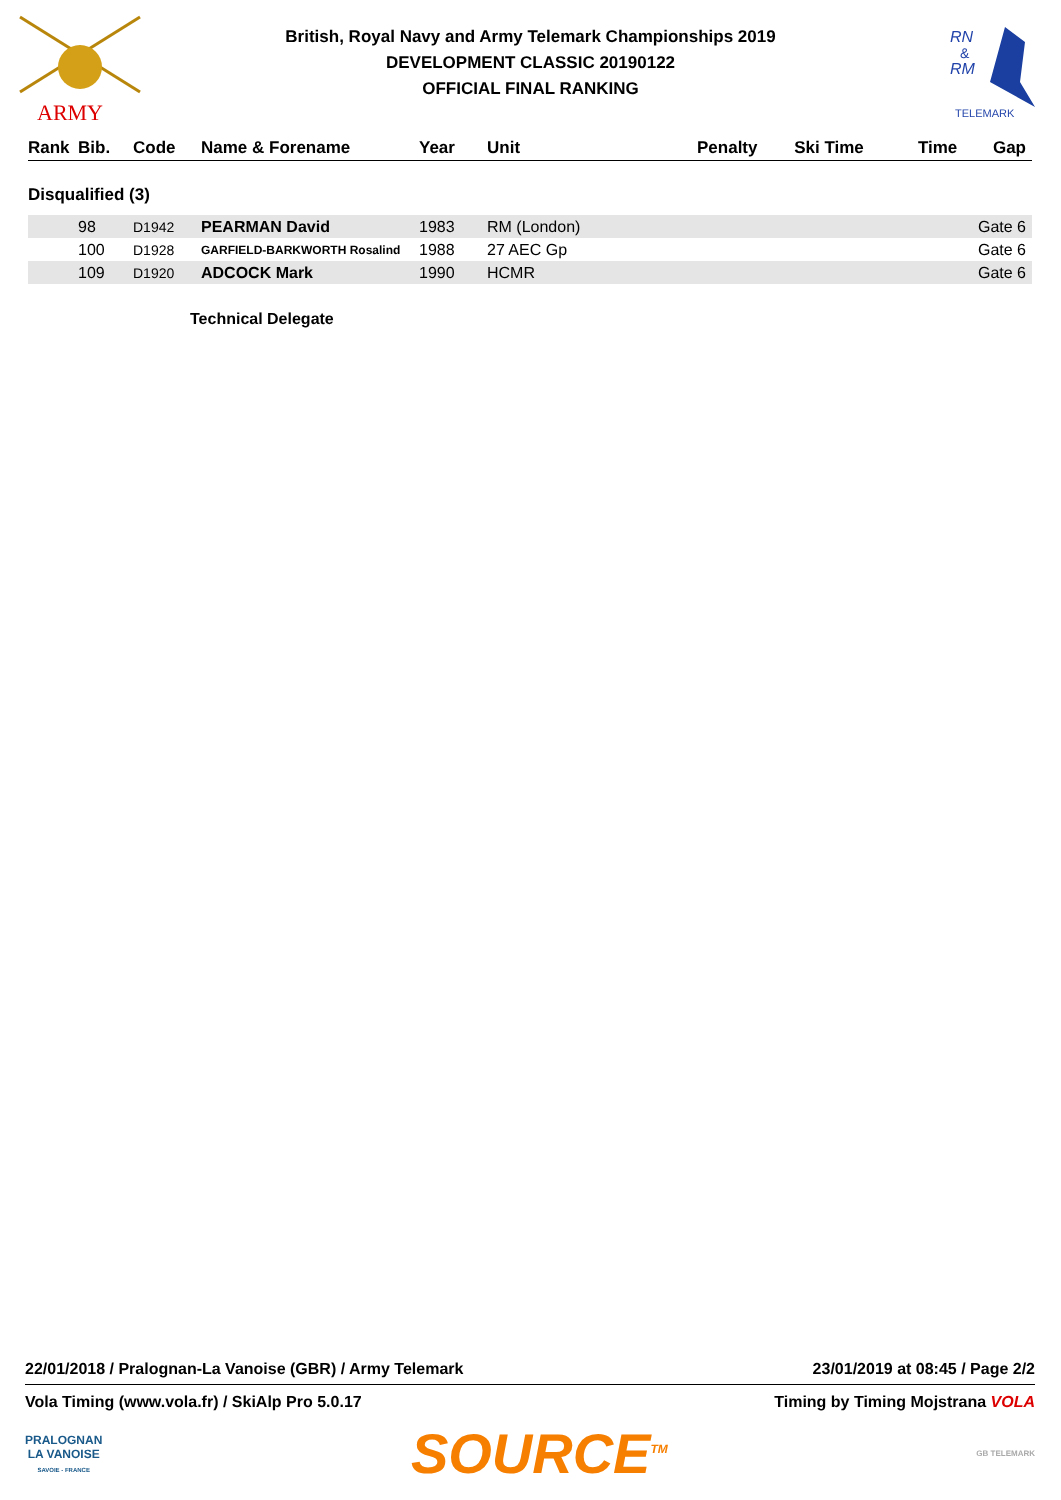ARMY
RN
&
RM
TELEMARK
British, Royal Navy and Army Telemark Championships 2019
DEVELOPMENT CLASSIC 20190122
OFFICIAL FINAL RANKING
| Rank | Bib. | Code | Name & Forename | Year | Unit | Penalty | Ski Time | Time | Gap |
| --- | --- | --- | --- | --- | --- | --- | --- | --- | --- |
Disqualified (3)
| | 98 | D1942 | PEARMAN David | 1983 | RM (London) | Gate 6 |
| | 100 | D1928 | GARFIELD-BARKWORTH Rosalind | 1988 | 27 AEC Gp | Gate 6 |
| | 109 | D1920 | ADCOCK Mark | 1990 | HCMR | Gate 6 |
Technical Delegate
22/01/2018 / Pralognan-La Vanoise (GBR) / Army Telemark 23/01/2019 at 08:45 / Page 2/2
Vola Timing (www.vola.fr) / SkiAlp Pro 5.0.17 Timing by Timing Mojstrana VOLA
PRALOGNAN
LA VANOISE
SAVOIE - FRANCE SOURCE<sup>TM</sup> GB TELEMARK